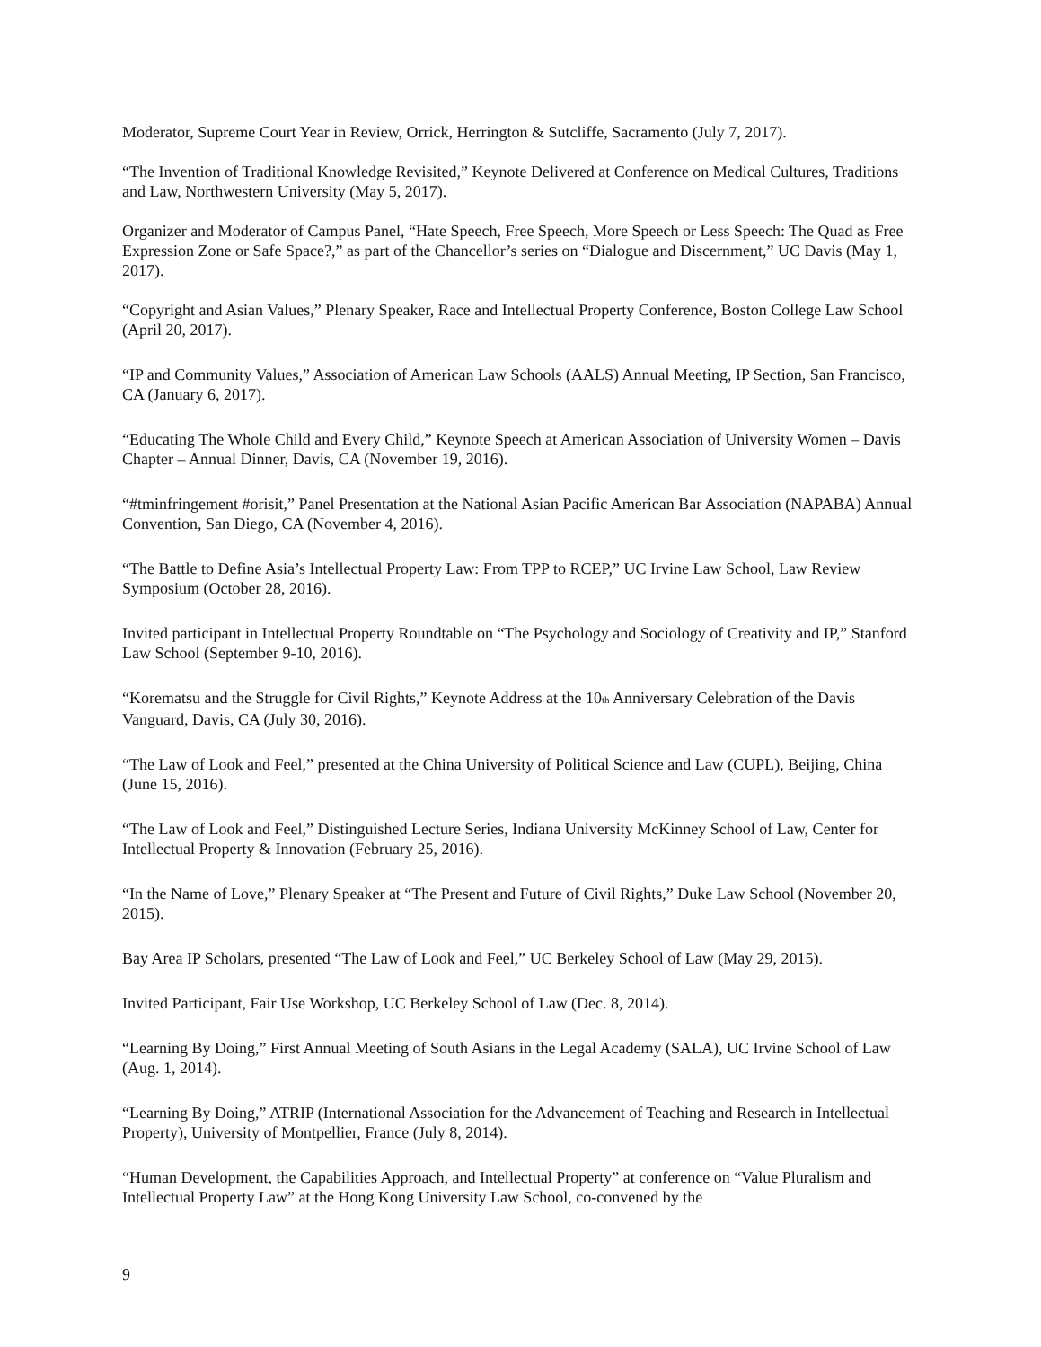Moderator, Supreme Court Year in Review, Orrick, Herrington & Sutcliffe, Sacramento (July 7, 2017).
“The Invention of Traditional Knowledge Revisited,” Keynote Delivered at Conference on Medical Cultures, Traditions and Law, Northwestern University (May 5, 2017).
Organizer and Moderator of Campus Panel, “Hate Speech, Free Speech, More Speech or Less Speech: The Quad as Free Expression Zone or Safe Space?,” as part of the Chancellor’s series on “Dialogue and Discernment,” UC Davis (May 1, 2017).
“Copyright and Asian Values,” Plenary Speaker, Race and Intellectual Property Conference, Boston College Law School (April 20, 2017).
“IP and Community Values,” Association of American Law Schools (AALS) Annual Meeting, IP Section, San Francisco, CA (January 6, 2017).
“Educating The Whole Child and Every Child,” Keynote Speech at American Association of University Women – Davis Chapter – Annual Dinner, Davis, CA (November 19, 2016).
“#tminfringement #orisit,” Panel Presentation at the National Asian Pacific American Bar Association (NAPABA) Annual Convention, San Diego, CA (November 4, 2016).
“The Battle to Define Asia’s Intellectual Property Law: From TPP to RCEP,” UC Irvine Law School, Law Review Symposium (October 28, 2016).
Invited participant in Intellectual Property Roundtable on “The Psychology and Sociology of Creativity and IP,” Stanford Law School (September 9-10, 2016).
“Korematsu and the Struggle for Civil Rights,” Keynote Address at the 10<sub>th</sub> Anniversary Celebration of the Davis Vanguard, Davis, CA (July 30, 2016).
“The Law of Look and Feel,” presented at the China University of Political Science and Law (CUPL), Beijing, China (June 15, 2016).
“The Law of Look and Feel,” Distinguished Lecture Series, Indiana University McKinney School of Law, Center for Intellectual Property & Innovation (February 25, 2016).
“In the Name of Love,” Plenary Speaker at “The Present and Future of Civil Rights,” Duke Law School (November 20, 2015).
Bay Area IP Scholars, presented “The Law of Look and Feel,” UC Berkeley School of Law (May 29, 2015).
Invited Participant, Fair Use Workshop, UC Berkeley School of Law (Dec. 8, 2014).
“Learning By Doing,” First Annual Meeting of South Asians in the Legal Academy (SALA), UC Irvine School of Law (Aug. 1, 2014).
“Learning By Doing,” ATRIP (International Association for the Advancement of Teaching and Research in Intellectual Property), University of Montpellier, France (July 8, 2014).
“Human Development, the Capabilities Approach, and Intellectual Property” at conference on “Value Pluralism and Intellectual Property Law” at the Hong Kong University Law School, co-convened by the
9